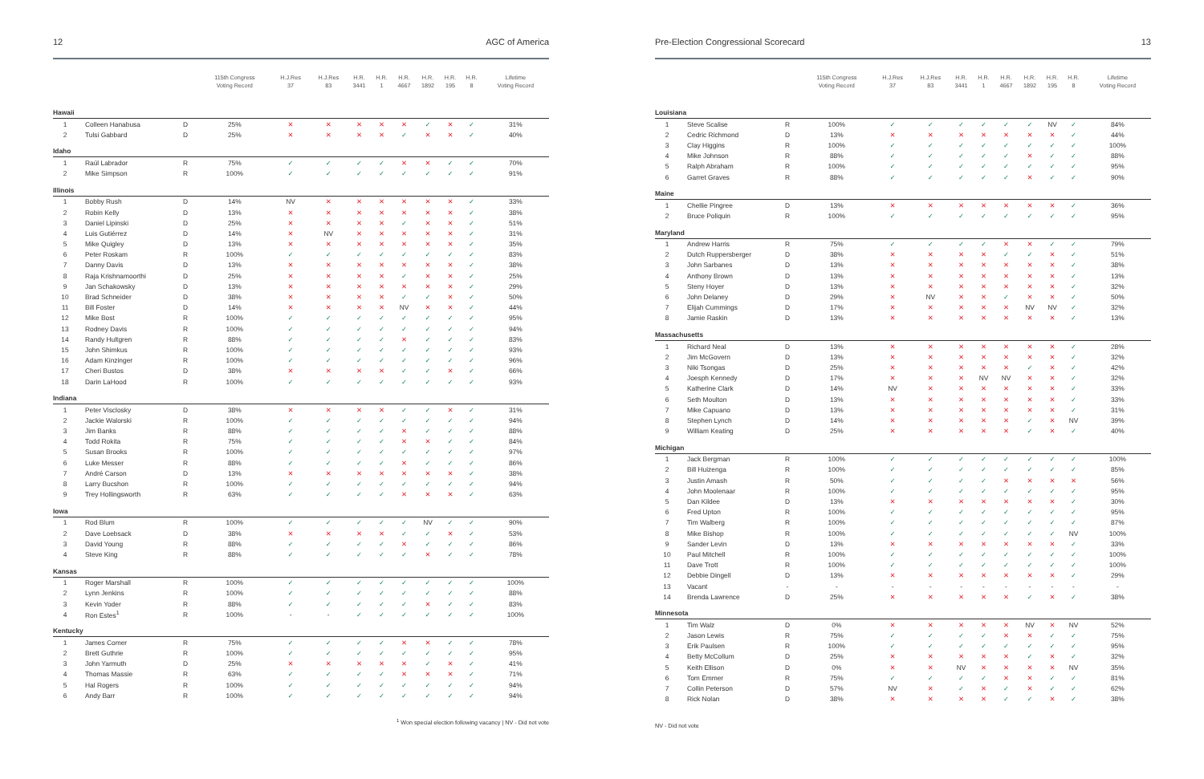12 AGC of America
| | | | 115th Congress Voting Record | H.J.Res 37 | H.J.Res 83 | H.R. 3441 | H.R. 1 | H.R. 4667 | H.R. 1892 | H.R. 195 | H.R. 8 | Lifetime Voting Record |
| --- | --- | --- | --- | --- | --- | --- | --- | --- | --- | --- | --- | --- |
| Hawaii | | | | | | | | | | | | |
| 1 | Colleen Hanabusa | D | 25% | ✕ | ✕ | ✕ | ✕ | ✕ | ✓ | ✕ | ✓ | 31% |
| 2 | Tulsi Gabbard | D | 25% | ✕ | ✕ | ✕ | ✕ | ✓ | ✕ | ✕ | ✓ | 40% |
| Idaho | | | | | | | | | | | | |
| 1 | Raúl Labrador | R | 75% | ✓ | ✓ | ✓ | ✓ | ✕ | ✕ | ✓ | ✓ | 70% |
| 2 | Mike Simpson | R | 100% | ✓ | ✓ | ✓ | ✓ | ✓ | ✓ | ✓ | ✓ | 91% |
| Illinois | | | | | | | | | | | | |
| 1 | Bobby Rush | D | 14% | NV | ✕ | ✕ | ✕ | ✕ | ✕ | ✕ | ✓ | 33% |
| 2 | Robin Kelly | D | 13% | ✕ | ✕ | ✕ | ✕ | ✕ | ✕ | ✕ | ✓ | 38% |
| 3 | Daniel Lipinski | D | 25% | ✕ | ✕ | ✕ | ✕ | ✓ | ✕ | ✕ | ✓ | 51% |
| 4 | Luis Gutiérrez | D | 14% | ✕ | NV | ✕ | ✕ | ✕ | ✕ | ✕ | ✓ | 31% |
| 5 | Mike Quigley | D | 13% | ✕ | ✕ | ✕ | ✕ | ✕ | ✕ | ✕ | ✓ | 35% |
| 6 | Peter Roskam | R | 100% | ✓ | ✓ | ✓ | ✓ | ✓ | ✓ | ✓ | ✓ | 83% |
| 7 | Danny Davis | D | 13% | ✕ | ✕ | ✕ | ✕ | ✕ | ✕ | ✕ | ✓ | 38% |
| 8 | Raja Krishnamoorthi | D | 25% | ✕ | ✕ | ✕ | ✕ | ✓ | ✕ | ✕ | ✓ | 25% |
| 9 | Jan Schakowsky | D | 13% | ✕ | ✕ | ✕ | ✕ | ✕ | ✕ | ✕ | ✓ | 29% |
| 10 | Brad Schneider | D | 38% | ✕ | ✕ | ✕ | ✕ | ✓ | ✓ | ✕ | ✓ | 50% |
| 11 | Bill Foster | D | 14% | ✕ | ✕ | ✕ | ✕ | NV | ✕ | ✕ | ✓ | 44% |
| 12 | Mike Bost | R | 100% | ✓ | ✓ | ✓ | ✓ | ✓ | ✓ | ✓ | ✓ | 95% |
| 13 | Rodney Davis | R | 100% | ✓ | ✓ | ✓ | ✓ | ✓ | ✓ | ✓ | ✓ | 94% |
| 14 | Randy Hultgren | R | 88% | ✓ | ✓ | ✓ | ✓ | ✕ | ✓ | ✓ | ✓ | 83% |
| 15 | John Shimkus | R | 100% | ✓ | ✓ | ✓ | ✓ | ✓ | ✓ | ✓ | ✓ | 93% |
| 16 | Adam Kinzinger | R | 100% | ✓ | ✓ | ✓ | ✓ | ✓ | ✓ | ✓ | ✓ | 96% |
| 17 | Cheri Bustos | D | 38% | ✕ | ✕ | ✕ | ✕ | ✓ | ✓ | ✕ | ✓ | 66% |
| 18 | Darin LaHood | R | 100% | ✓ | ✓ | ✓ | ✓ | ✓ | ✓ | ✓ | ✓ | 93% |
| Indiana | | | | | | | | | | | | |
| 1 | Peter Visclosky | D | 38% | ✕ | ✕ | ✕ | ✕ | ✓ | ✓ | ✕ | ✓ | 31% |
| 2 | Jackie Walorski | R | 100% | ✓ | ✓ | ✓ | ✓ | ✓ | ✓ | ✓ | ✓ | 94% |
| 3 | Jim Banks | R | 88% | ✓ | ✓ | ✓ | ✓ | ✕ | ✓ | ✓ | ✓ | 88% |
| 4 | Todd Rokita | R | 75% | ✓ | ✓ | ✓ | ✓ | ✕ | ✕ | ✓ | ✓ | 84% |
| 5 | Susan Brooks | R | 100% | ✓ | ✓ | ✓ | ✓ | ✓ | ✓ | ✓ | ✓ | 97% |
| 6 | Luke Messer | R | 88% | ✓ | ✓ | ✓ | ✓ | ✕ | ✓ | ✓ | ✓ | 86% |
| 7 | André Carson | D | 13% | ✕ | ✕ | ✕ | ✕ | ✕ | ✕ | ✕ | ✓ | 38% |
| 8 | Larry Bucshon | R | 100% | ✓ | ✓ | ✓ | ✓ | ✓ | ✓ | ✓ | ✓ | 94% |
| 9 | Trey Hollingsworth | R | 63% | ✓ | ✓ | ✓ | ✓ | ✕ | ✕ | ✕ | ✓ | 63% |
| Iowa | | | | | | | | | | | | |
| 1 | Rod Blum | R | 100% | ✓ | ✓ | ✓ | ✓ | ✓ | NV | ✓ | ✓ | 90% |
| 2 | Dave Loebsack | D | 38% | ✕ | ✕ | ✕ | ✕ | ✓ | ✓ | ✕ | ✓ | 53% |
| 3 | David Young | R | 88% | ✓ | ✓ | ✓ | ✓ | ✕ | ✓ | ✓ | ✓ | 86% |
| 4 | Steve King | R | 88% | ✓ | ✓ | ✓ | ✓ | ✓ | ✕ | ✓ | ✓ | 78% |
| Kansas | | | | | | | | | | | | |
| 1 | Roger Marshall | R | 100% | ✓ | ✓ | ✓ | ✓ | ✓ | ✓ | ✓ | ✓ | 100% |
| 2 | Lynn Jenkins | R | 100% | ✓ | ✓ | ✓ | ✓ | ✓ | ✓ | ✓ | ✓ | 88% |
| 3 | Kevin Yoder | R | 88% | ✓ | ✓ | ✓ | ✓ | ✓ | ✕ | ✓ | ✓ | 83% |
| 4 | Ron Estes<sup>1</sup> | R | 100% | - | - | ✓ | ✓ | ✓ | ✓ | ✓ | ✓ | 100% |
| Kentucky | | | | | | | | | | | | |
| 1 | James Comer | R | 75% | ✓ | ✓ | ✓ | ✓ | ✕ | ✕ | ✓ | ✓ | 78% |
| 2 | Brett Guthrie | R | 100% | ✓ | ✓ | ✓ | ✓ | ✓ | ✓ | ✓ | ✓ | 95% |
| 3 | John Yarmuth | D | 25% | ✕ | ✕ | ✕ | ✕ | ✕ | ✓ | ✕ | ✓ | 41% |
| 4 | Thomas Massie | R | 63% | ✓ | ✓ | ✓ | ✓ | ✕ | ✕ | ✕ | ✓ | 71% |
| 5 | Hal Rogers | R | 100% | ✓ | ✓ | ✓ | ✓ | ✓ | ✓ | ✓ | ✓ | 94% |
| 6 | Andy Barr | R | 100% | ✓ | ✓ | ✓ | ✓ | ✓ | ✓ | ✓ | ✓ | 94% |
<sup>1</sup> Won special election following vacancy | NV - Did not vote
Pre-Election Congressional Scorecard 13
| | | | 115th Congress Voting Record | H.J.Res 37 | H.J.Res 83 | H.R. 3441 | H.R. 1 | H.R. 4667 | H.R. 1892 | H.R. 195 | H.R. 8 | Lifetime Voting Record |
| --- | --- | --- | --- | --- | --- | --- | --- | --- | --- | --- | --- | --- |
| Louisiana | | | | | | | | | | | | |
| 1 | Steve Scalise | R | 100% | ✓ | ✓ | ✓ | ✓ | ✓ | ✓ | NV | ✓ | 84% |
| 2 | Cedric Richmond | D | 13% | ✕ | ✕ | ✕ | ✕ | ✕ | ✕ | ✕ | ✓ | 44% |
| 3 | Clay Higgins | R | 100% | ✓ | ✓ | ✓ | ✓ | ✓ | ✓ | ✓ | ✓ | 100% |
| 4 | Mike Johnson | R | 88% | ✓ | ✓ | ✓ | ✓ | ✓ | ✕ | ✓ | ✓ | 88% |
| 5 | Ralph Abraham | R | 100% | ✓ | ✓ | ✓ | ✓ | ✓ | ✓ | ✓ | ✓ | 95% |
| 6 | Garret Graves | R | 88% | ✓ | ✓ | ✓ | ✓ | ✓ | ✕ | ✓ | ✓ | 90% |
| Maine | | | | | | | | | | | | |
| 1 | Chellie Pingree | D | 13% | ✕ | ✕ | ✕ | ✕ | ✕ | ✕ | ✕ | ✓ | 36% |
| 2 | Bruce Poliquin | R | 100% | ✓ | ✓ | ✓ | ✓ | ✓ | ✓ | ✓ | ✓ | 95% |
| Maryland | | | | | | | | | | | | |
| 1 | Andrew Harris | R | 75% | ✓ | ✓ | ✓ | ✓ | ✕ | ✕ | ✓ | ✓ | 79% |
| 2 | Dutch Ruppersberger | D | 38% | ✕ | ✕ | ✕ | ✕ | ✓ | ✓ | ✕ | ✓ | 51% |
| 3 | John Sarbanes | D | 13% | ✕ | ✕ | ✕ | ✕ | ✕ | ✕ | ✕ | ✓ | 38% |
| 4 | Anthony Brown | D | 13% | ✕ | ✕ | ✕ | ✕ | ✕ | ✕ | ✕ | ✓ | 13% |
| 5 | Steny Hoyer | D | 13% | ✕ | ✕ | ✕ | ✕ | ✕ | ✕ | ✕ | ✓ | 32% |
| 6 | John Delaney | D | 29% | ✕ | NV | ✕ | ✕ | ✓ | ✕ | ✕ | ✓ | 50% |
| 7 | Elijah Cummings | D | 17% | ✕ | ✕ | ✕ | ✕ | ✕ | NV | NV | ✓ | 32% |
| 8 | Jamie Raskin | D | 13% | ✕ | ✕ | ✕ | ✕ | ✕ | ✕ | ✕ | ✓ | 13% |
| Massachusetts | | | | | | | | | | | | |
| 1 | Richard Neal | D | 13% | ✕ | ✕ | ✕ | ✕ | ✕ | ✕ | ✕ | ✓ | 28% |
| 2 | Jim McGovern | D | 13% | ✕ | ✕ | ✕ | ✕ | ✕ | ✕ | ✕ | ✓ | 32% |
| 3 | Niki Tsongas | D | 25% | ✕ | ✕ | ✕ | ✕ | ✕ | ✓ | ✕ | ✓ | 42% |
| 4 | Joesph Kennedy | D | 17% | ✕ | ✕ | ✕ | NV | NV | ✕ | ✕ | ✓ | 32% |
| 5 | Katherine Clark | D | 14% | NV | ✕ | ✕ | ✕ | ✕ | ✕ | ✕ | ✓ | 33% |
| 6 | Seth Moulton | D | 13% | ✕ | ✕ | ✕ | ✕ | ✕ | ✕ | ✕ | ✓ | 33% |
| 7 | Mike Capuano | D | 13% | ✕ | ✕ | ✕ | ✕ | ✕ | ✕ | ✕ | ✓ | 31% |
| 8 | Stephen Lynch | D | 14% | ✕ | ✕ | ✕ | ✕ | ✕ | ✓ | ✕ | NV | 39% |
| 9 | William Keating | D | 25% | ✕ | ✕ | ✕ | ✕ | ✕ | ✓ | ✕ | ✓ | 40% |
| Michigan | | | | | | | | | | | | |
| 1 | Jack Bergman | R | 100% | ✓ | ✓ | ✓ | ✓ | ✓ | ✓ | ✓ | ✓ | 100% |
| 2 | Bill Huizenga | R | 100% | ✓ | ✓ | ✓ | ✓ | ✓ | ✓ | ✓ | ✓ | 85% |
| 3 | Justin Amash | R | 50% | ✓ | ✓ | ✓ | ✓ | ✕ | ✕ | ✕ | ✕ | 56% |
| 4 | John Moolenaar | R | 100% | ✓ | ✓ | ✓ | ✓ | ✓ | ✓ | ✓ | ✓ | 95% |
| 5 | Dan Kildee | D | 13% | ✕ | ✕ | ✕ | ✕ | ✕ | ✕ | ✕ | ✓ | 30% |
| 6 | Fred Upton | R | 100% | ✓ | ✓ | ✓ | ✓ | ✓ | ✓ | ✓ | ✓ | 95% |
| 7 | Tim Walberg | R | 100% | ✓ | ✓ | ✓ | ✓ | ✓ | ✓ | ✓ | ✓ | 87% |
| 8 | Mike Bishop | R | 100% | ✓ | ✓ | ✓ | ✓ | ✓ | ✓ | ✓ | NV | 100% |
| 9 | Sander Levin | D | 13% | ✕ | ✕ | ✕ | ✕ | ✕ | ✕ | ✕ | ✓ | 33% |
| 10 | Paul Mitchell | R | 100% | ✓ | ✓ | ✓ | ✓ | ✓ | ✓ | ✓ | ✓ | 100% |
| 11 | Dave Trott | R | 100% | ✓ | ✓ | ✓ | ✓ | ✓ | ✓ | ✓ | ✓ | 100% |
| 12 | Debbie Dingell | D | 13% | ✕ | ✕ | ✕ | ✕ | ✕ | ✕ | ✕ | ✓ | 29% |
| 13 | Vacant | - | - | - | - | - | - | - | - | - | - | - |
| 14 | Brenda Lawrence | D | 25% | ✕ | ✕ | ✕ | ✕ | ✕ | ✓ | ✕ | ✓ | 38% |
| Minnesota | | | | | | | | | | | | |
| 1 | Tim Walz | D | 0% | ✕ | ✕ | ✕ | ✕ | ✕ | NV | ✕ | NV | 52% |
| 2 | Jason Lewis | R | 75% | ✓ | ✓ | ✓ | ✓ | ✕ | ✕ | ✓ | ✓ | 75% |
| 3 | Erik Paulsen | R | 100% | ✓ | ✓ | ✓ | ✓ | ✓ | ✓ | ✓ | ✓ | 95% |
| 4 | Betty McCollum | D | 25% | ✕ | ✕ | ✕ | ✕ | ✕ | ✓ | ✕ | ✓ | 32% |
| 5 | Keith Ellison | D | 0% | ✕ | ✕ | NV | ✕ | ✕ | ✕ | ✕ | NV | 35% |
| 6 | Tom Emmer | R | 75% | ✓ | ✓ | ✓ | ✓ | ✕ | ✕ | ✓ | ✓ | 81% |
| 7 | Collin Peterson | D | 57% | NV | ✕ | ✓ | ✕ | ✓ | ✕ | ✓ | ✓ | 62% |
| 8 | Rick Nolan | D | 38% | ✕ | ✕ | ✕ | ✕ | ✓ | ✓ | ✕ | ✓ | 38% |
NV - Did not vote